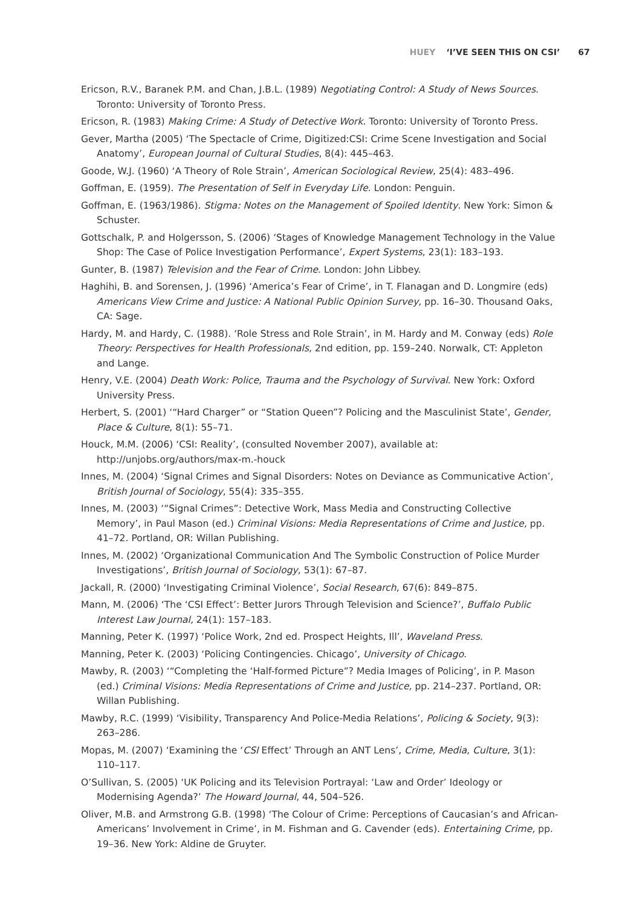HUEY ‘I’VE SEEN THIS ON CSI’ 67
Ericson, R.V., Baranek P.M. and Chan, J.B.L. (1989) Negotiating Control: A Study of News Sources. Toronto: University of Toronto Press.
Ericson, R. (1983) Making Crime: A Study of Detective Work. Toronto: University of Toronto Press.
Gever, Martha (2005) ‘The Spectacle of Crime, Digitized:CSI: Crime Scene Investigation and Social Anatomy’, European Journal of Cultural Studies, 8(4): 445–463.
Goode, W.J. (1960) ‘A Theory of Role Strain’, American Sociological Review, 25(4): 483–496.
Goffman, E. (1959). The Presentation of Self in Everyday Life. London: Penguin.
Goffman, E. (1963/1986). Stigma: Notes on the Management of Spoiled Identity. New York: Simon & Schuster.
Gottschalk, P. and Holgersson, S. (2006) ‘Stages of Knowledge Management Technology in the Value Shop: The Case of Police Investigation Performance’, Expert Systems, 23(1): 183–193.
Gunter, B. (1987) Television and the Fear of Crime. London: John Libbey.
Haghihi, B. and Sorensen, J. (1996) ‘America’s Fear of Crime’, in T. Flanagan and D. Longmire (eds) Americans View Crime and Justice: A National Public Opinion Survey, pp. 16–30. Thousand Oaks, CA: Sage.
Hardy, M. and Hardy, C. (1988). ‘Role Stress and Role Strain’, in M. Hardy and M. Conway (eds) Role Theory: Perspectives for Health Professionals, 2nd edition, pp. 159–240. Norwalk, CT: Appleton and Lange.
Henry, V.E. (2004) Death Work: Police, Trauma and the Psychology of Survival. New York: Oxford University Press.
Herbert, S. (2001) ‘“Hard Charger” or “Station Queen”? Policing and the Masculinist State’, Gender, Place & Culture, 8(1): 55–71.
Houck, M.M. (2006) ‘CSI: Reality’, (consulted November 2007), available at: http://unjobs.org/authors/max-m.-houck
Innes, M. (2004) ‘Signal Crimes and Signal Disorders: Notes on Deviance as Communicative Action’, British Journal of Sociology, 55(4): 335–355.
Innes, M. (2003) ‘“Signal Crimes”: Detective Work, Mass Media and Constructing Collective Memory’, in Paul Mason (ed.) Criminal Visions: Media Representations of Crime and Justice, pp. 41–72. Portland, OR: Willan Publishing.
Innes, M. (2002) ‘Organizational Communication And The Symbolic Construction of Police Murder Investigations’, British Journal of Sociology, 53(1): 67–87.
Jackall, R. (2000) ‘Investigating Criminal Violence’, Social Research, 67(6): 849–875.
Mann, M. (2006) ‘The ‘CSI Effect’: Better Jurors Through Television and Science?’, Buffalo Public Interest Law Journal, 24(1): 157–183.
Manning, Peter K. (1997) ‘Police Work, 2nd ed. Prospect Heights, Ill’, Waveland Press.
Manning, Peter K. (2003) ‘Policing Contingencies. Chicago’, University of Chicago.
Mawby, R. (2003) ‘“Completing the ‘Half-formed Picture”? Media Images of Policing’, in P. Mason (ed.) Criminal Visions: Media Representations of Crime and Justice, pp. 214–237. Portland, OR: Willan Publishing.
Mawby, R.C. (1999) ‘Visibility, Transparency And Police-Media Relations’, Policing & Society, 9(3): 263–286.
Mopas, M. (2007) ‘Examining the ‘CSI Effect’ Through an ANT Lens’, Crime, Media, Culture, 3(1): 110–117.
O’Sullivan, S. (2005) ‘UK Policing and its Television Portrayal: ‘Law and Order’ Ideology or Modernising Agenda?’ The Howard Journal, 44, 504–526.
Oliver, M.B. and Armstrong G.B. (1998) ‘The Colour of Crime: Perceptions of Caucasian’s and African-Americans’ Involvement in Crime’, in M. Fishman and G. Cavender (eds). Entertaining Crime, pp. 19–36. New York: Aldine de Gruyter.